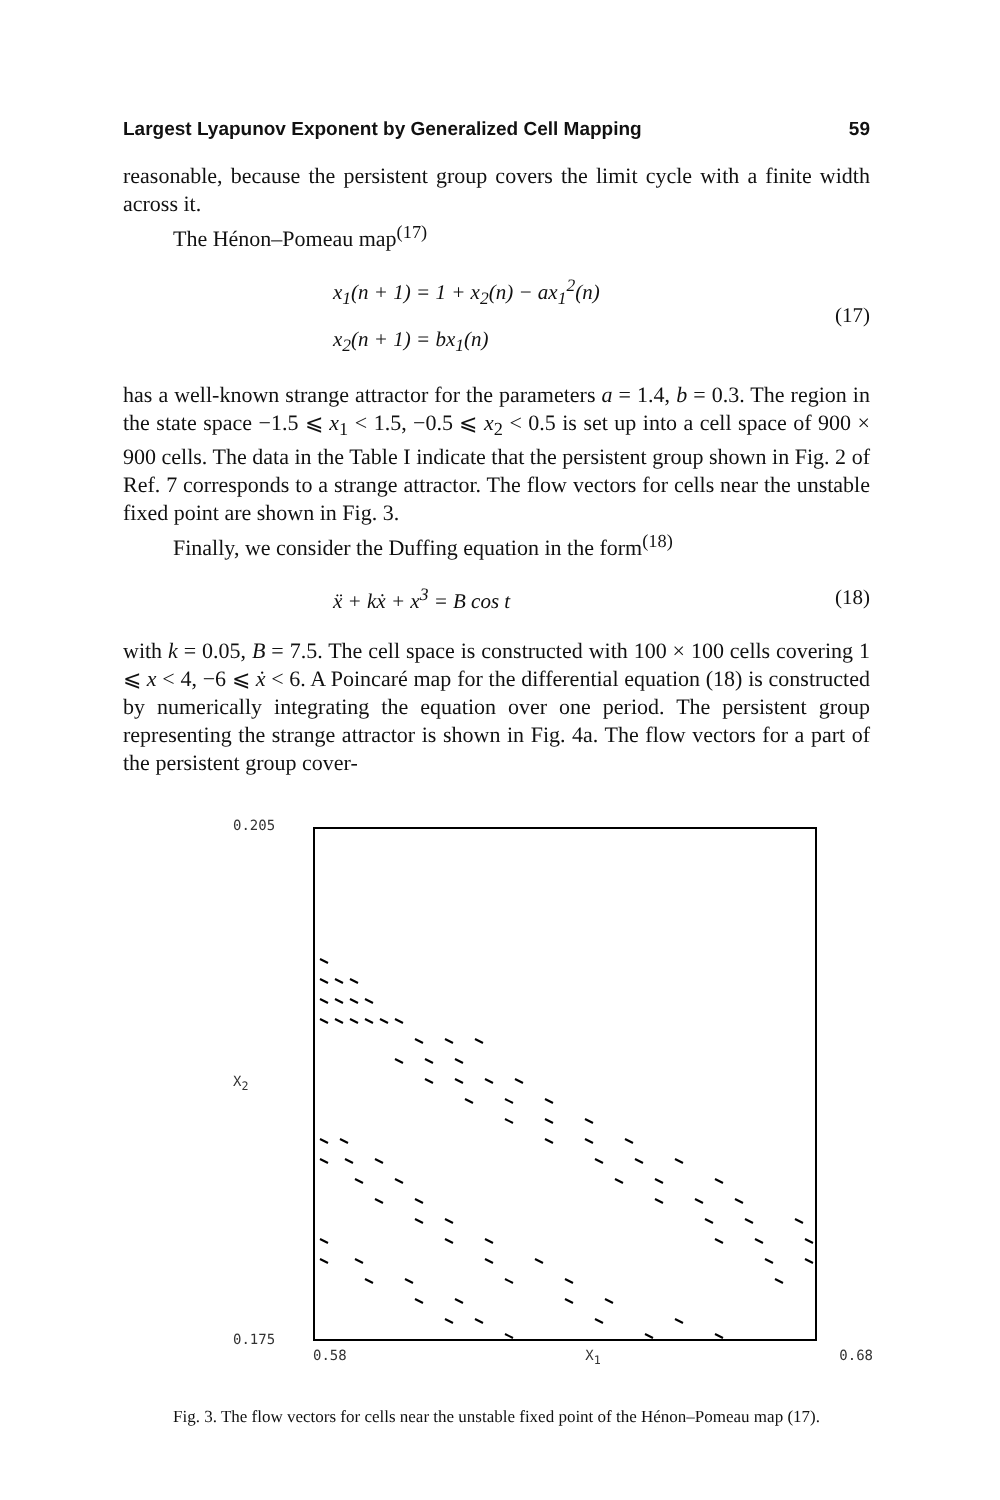Largest Lyapunov Exponent by Generalized Cell Mapping 59
reasonable, because the persistent group covers the limit cycle with a finite width across it.
The Hénon–Pomeau map<sup>(17)</sup>
x<sub>1</sub>(n + 1) = 1 + x<sub>2</sub>(n) − ax<sub>1</sub><sup>2</sup>(n)
x<sub>2</sub>(n + 1) = bx<sub>1</sub>(n)
(17)
has a well-known strange attractor for the parameters a = 1.4, b = 0.3. The region in the state space −1.5 ⩽ x<sub>1</sub> < 1.5, −0.5 ⩽ x<sub>2</sub> < 0.5 is set up into a cell space of 900 × 900 cells. The data in the Table I indicate that the persistent group shown in Fig. 2 of Ref. 7 corresponds to a strange attractor. The flow vectors for cells near the unstable fixed point are shown in Fig. 3.
Finally, we consider the Duffing equation in the form<sup>(18)</sup>
ẍ + kẋ + x<sup>3</sup> = B cos t
(18)
with k = 0.05, B = 7.5. The cell space is constructed with 100 × 100 cells covering 1 ⩽ x < 4, −6 ⩽ ẋ < 6. A Poincaré map for the differential equation (18) is constructed by numerically integrating the equation over one period. The persistent group representing the strange attractor is shown in Fig. 4a. The flow vectors for a part of the persistent group cover-
0.205
X<sub>2</sub>
0.175
0.58 X<sub>1</sub> 0.68
Fig. 3. The flow vectors for cells near the unstable fixed point of the Hénon–Pomeau map (17).